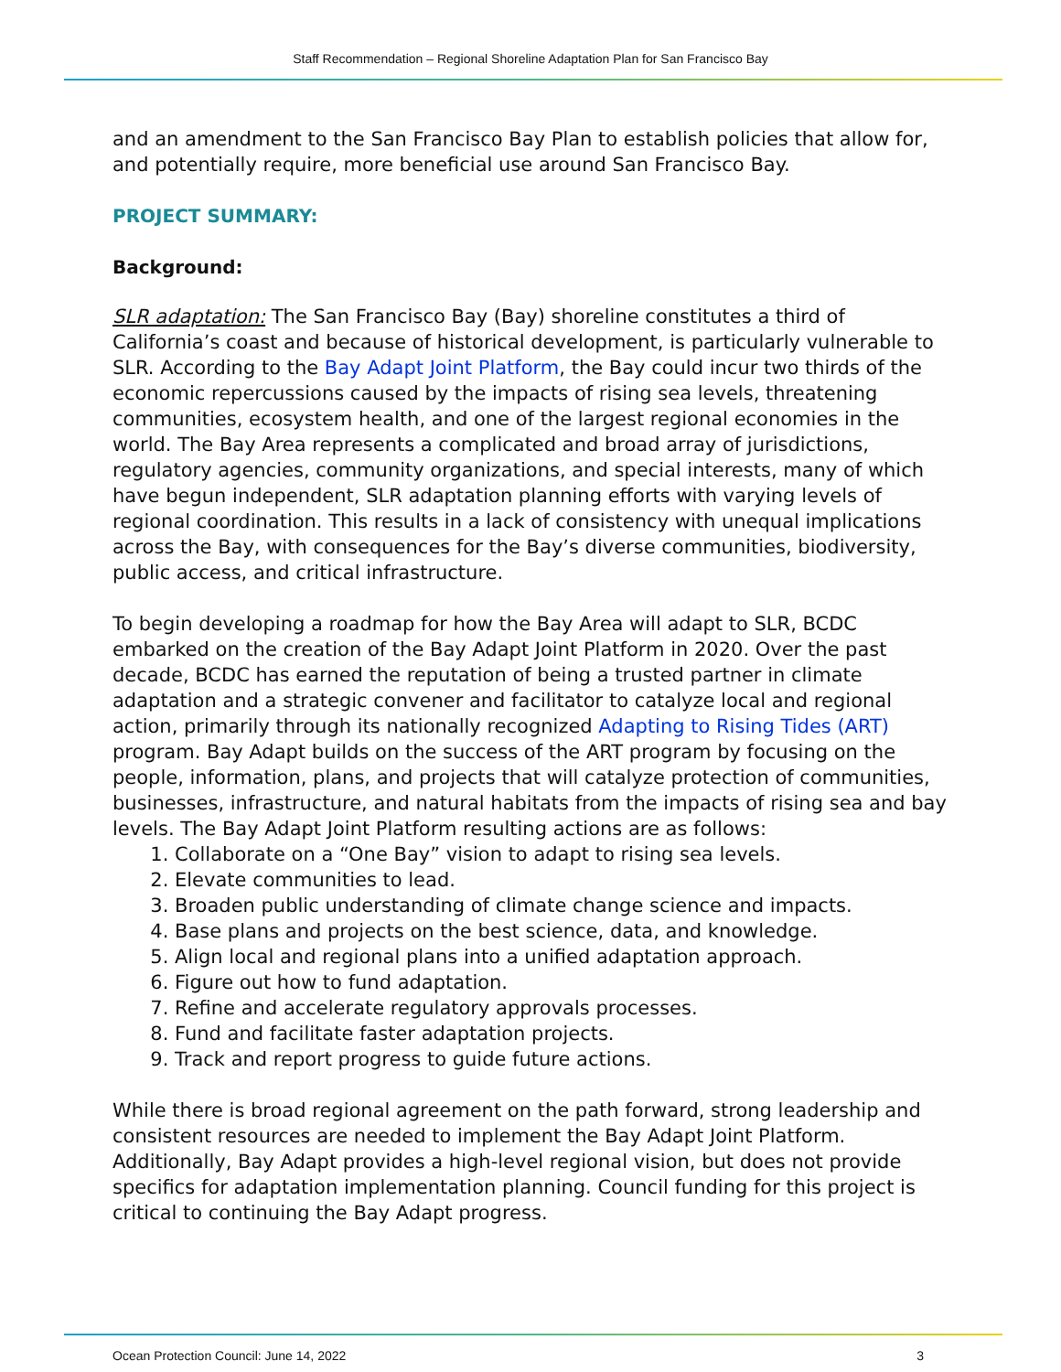Staff Recommendation – Regional Shoreline Adaptation Plan for San Francisco Bay
and an amendment to the San Francisco Bay Plan to establish policies that allow for, and potentially require, more beneficial use around San Francisco Bay.
PROJECT SUMMARY:
Background:
SLR adaptation: The San Francisco Bay (Bay) shoreline constitutes a third of California’s coast and because of historical development, is particularly vulnerable to SLR. According to the Bay Adapt Joint Platform, the Bay could incur two thirds of the economic repercussions caused by the impacts of rising sea levels, threatening communities, ecosystem health, and one of the largest regional economies in the world. The Bay Area represents a complicated and broad array of jurisdictions, regulatory agencies, community organizations, and special interests, many of which have begun independent, SLR adaptation planning efforts with varying levels of regional coordination. This results in a lack of consistency with unequal implications across the Bay, with consequences for the Bay’s diverse communities, biodiversity, public access, and critical infrastructure.
To begin developing a roadmap for how the Bay Area will adapt to SLR, BCDC embarked on the creation of the Bay Adapt Joint Platform in 2020. Over the past decade, BCDC has earned the reputation of being a trusted partner in climate adaptation and a strategic convener and facilitator to catalyze local and regional action, primarily through its nationally recognized Adapting to Rising Tides (ART) program. Bay Adapt builds on the success of the ART program by focusing on the people, information, plans, and projects that will catalyze protection of communities, businesses, infrastructure, and natural habitats from the impacts of rising sea and bay levels. The Bay Adapt Joint Platform resulting actions are as follows:
1. Collaborate on a “One Bay” vision to adapt to rising sea levels.
2. Elevate communities to lead.
3. Broaden public understanding of climate change science and impacts.
4. Base plans and projects on the best science, data, and knowledge.
5. Align local and regional plans into a unified adaptation approach.
6. Figure out how to fund adaptation.
7. Refine and accelerate regulatory approvals processes.
8. Fund and facilitate faster adaptation projects.
9. Track and report progress to guide future actions.
While there is broad regional agreement on the path forward, strong leadership and consistent resources are needed to implement the Bay Adapt Joint Platform. Additionally, Bay Adapt provides a high-level regional vision, but does not provide specifics for adaptation implementation planning. Council funding for this project is critical to continuing the Bay Adapt progress.
Ocean Protection Council: June 14, 2022 3